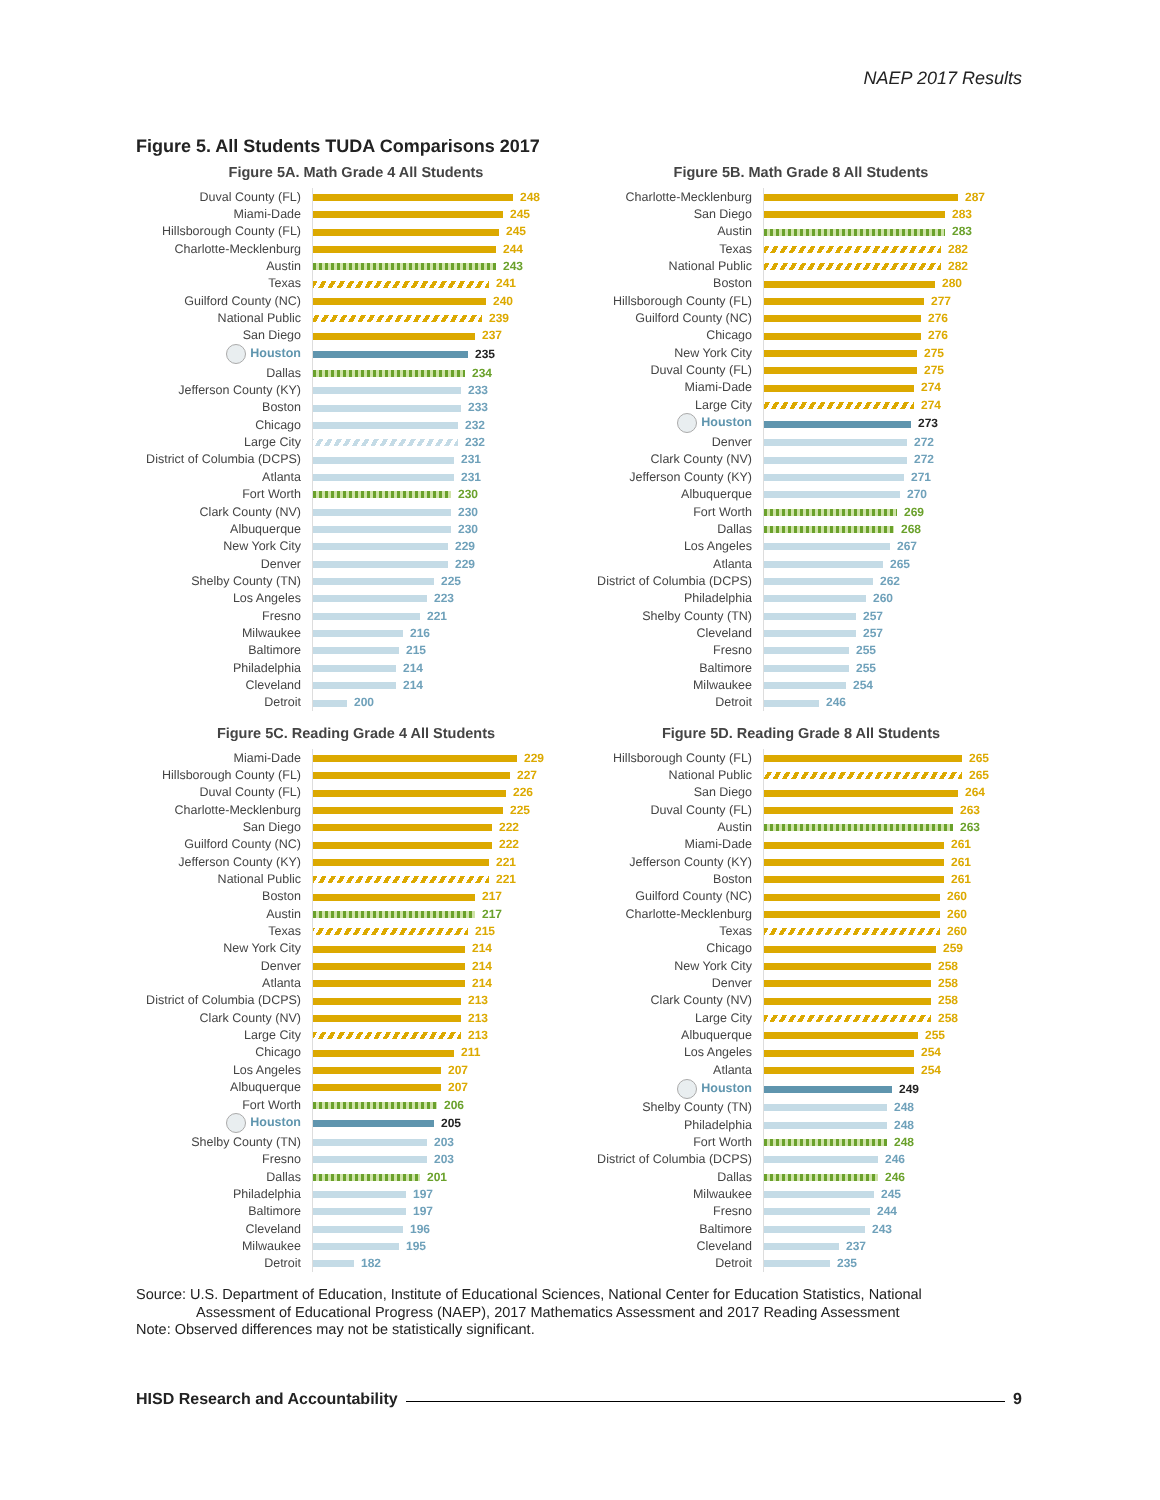NAEP 2017 Results
Figure 5. All Students TUDA Comparisons 2017
Figure 5A. Math Grade 4 All Students
| Duval County (FL) | 248 |
| Miami-Dade | 245 |
| Hillsborough County (FL) | 245 |
| Charlotte-Mecklenburg | 244 |
| Austin | 243 |
| Texas | 241 |
| Guilford County (NC) | 240 |
| National Public | 239 |
| San Diego | 237 |
| Houston | 235 |
| Dallas | 234 |
| Jefferson County (KY) | 233 |
| Boston | 233 |
| Chicago | 232 |
| Large City | 232 |
| District of Columbia (DCPS) | 231 |
| Atlanta | 231 |
| Fort Worth | 230 |
| Clark County (NV) | 230 |
| Albuquerque | 230 |
| New York City | 229 |
| Denver | 229 |
| Shelby County (TN) | 225 |
| Los Angeles | 223 |
| Fresno | 221 |
| Milwaukee | 216 |
| Baltimore | 215 |
| Philadelphia | 214 |
| Cleveland | 214 |
| Detroit | 200 |
Figure 5B. Math Grade 8 All Students
| Charlotte-Mecklenburg | 287 |
| San Diego | 283 |
| Austin | 283 |
| Texas | 282 |
| National Public | 282 |
| Boston | 280 |
| Hillsborough County (FL) | 277 |
| Guilford County (NC) | 276 |
| Chicago | 276 |
| New York City | 275 |
| Duval County (FL) | 275 |
| Miami-Dade | 274 |
| Large City | 274 |
| Houston | 273 |
| Denver | 272 |
| Clark County (NV) | 272 |
| Jefferson County (KY) | 271 |
| Albuquerque | 270 |
| Fort Worth | 269 |
| Dallas | 268 |
| Los Angeles | 267 |
| Atlanta | 265 |
| District of Columbia (DCPS) | 262 |
| Philadelphia | 260 |
| Shelby County (TN) | 257 |
| Cleveland | 257 |
| Fresno | 255 |
| Baltimore | 255 |
| Milwaukee | 254 |
| Detroit | 246 |
Figure 5C. Reading Grade 4 All Students
| Miami-Dade | 229 |
| Hillsborough County (FL) | 227 |
| Duval County (FL) | 226 |
| Charlotte-Mecklenburg | 225 |
| San Diego | 222 |
| Guilford County (NC) | 222 |
| Jefferson County (KY) | 221 |
| National Public | 221 |
| Boston | 217 |
| Austin | 217 |
| Texas | 215 |
| New York City | 214 |
| Denver | 214 |
| Atlanta | 214 |
| District of Columbia (DCPS) | 213 |
| Clark County (NV) | 213 |
| Large City | 213 |
| Chicago | 211 |
| Los Angeles | 207 |
| Albuquerque | 207 |
| Fort Worth | 206 |
| Houston | 205 |
| Shelby County (TN) | 203 |
| Fresno | 203 |
| Dallas | 201 |
| Philadelphia | 197 |
| Baltimore | 197 |
| Cleveland | 196 |
| Milwaukee | 195 |
| Detroit | 182 |
Figure 5D. Reading Grade 8 All Students
| Hillsborough County (FL) | 265 |
| National Public | 265 |
| San Diego | 264 |
| Duval County (FL) | 263 |
| Austin | 263 |
| Miami-Dade | 261 |
| Jefferson County (KY) | 261 |
| Boston | 261 |
| Guilford County (NC) | 260 |
| Charlotte-Mecklenburg | 260 |
| Texas | 260 |
| Chicago | 259 |
| New York City | 258 |
| Denver | 258 |
| Clark County (NV) | 258 |
| Large City | 258 |
| Albuquerque | 255 |
| Los Angeles | 254 |
| Atlanta | 254 |
| Houston | 249 |
| Shelby County (TN) | 248 |
| Philadelphia | 248 |
| Fort Worth | 248 |
| District of Columbia (DCPS) | 246 |
| Dallas | 246 |
| Milwaukee | 245 |
| Fresno | 244 |
| Baltimore | 243 |
| Cleveland | 237 |
| Detroit | 235 |
Source: U.S. Department of Education, Institute of Educational Sciences, National Center for Education Statistics, National
Assessment of Educational Progress (NAEP), 2017 Mathematics Assessment and 2017 Reading Assessment
Note: Observed differences may not be statistically significant.
HISD Research and Accountability 9